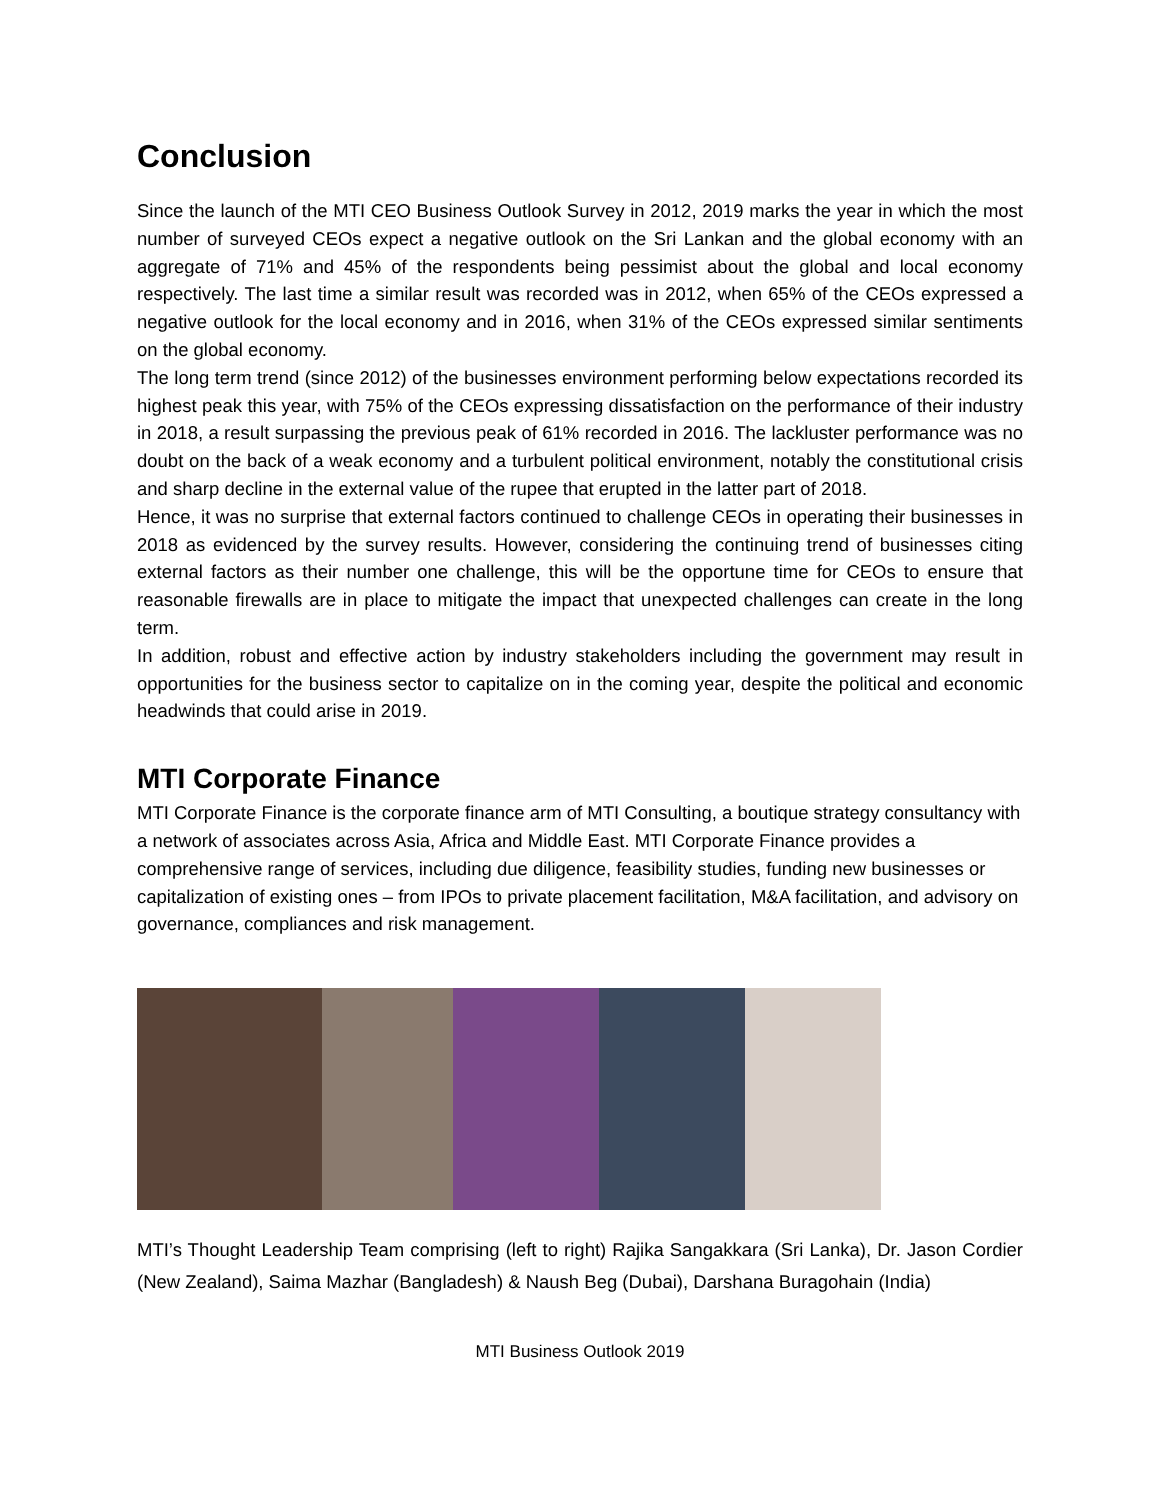Conclusion
Since the launch of the MTI CEO Business Outlook Survey in 2012, 2019 marks the year in which the most number of surveyed CEOs expect a negative outlook on the Sri Lankan and the global economy with an aggregate of 71% and 45% of the respondents being pessimist about the global and local economy respectively. The last time a similar result was recorded was in 2012, when 65% of the CEOs expressed a negative outlook for the local economy and in 2016, when 31% of the CEOs expressed similar sentiments on the global economy.
The long term trend (since 2012) of the businesses environment performing below expectations recorded its highest peak this year, with 75% of the CEOs expressing dissatisfaction on the performance of their industry in 2018, a result surpassing the previous peak of 61% recorded in 2016. The lackluster performance was no doubt on the back of a weak economy and a turbulent political environment, notably the constitutional crisis and sharp decline in the external value of the rupee that erupted in the latter part of 2018.
Hence, it was no surprise that external factors continued to challenge CEOs in operating their businesses in 2018 as evidenced by the survey results. However, considering the continuing trend of businesses citing external factors as their number one challenge, this will be the opportune time for CEOs to ensure that reasonable firewalls are in place to mitigate the impact that unexpected challenges can create in the long term.
In addition, robust and effective action by industry stakeholders including the government may result in opportunities for the business sector to capitalize on in the coming year, despite the political and economic headwinds that could arise in 2019.
MTI Corporate Finance
MTI Corporate Finance is the corporate finance arm of MTI Consulting, a boutique strategy consultancy with a network of associates across Asia, Africa and Middle East. MTI Corporate Finance provides a comprehensive range of services, including due diligence, feasibility studies, funding new businesses or capitalization of existing ones – from IPOs to private placement facilitation, M&A facilitation, and advisory on governance, compliances and risk management.
MTI’s Thought Leadership Team comprising (left to right) Rajika Sangakkara (Sri Lanka), Dr. Jason Cordier (New Zealand), Saima Mazhar (Bangladesh) & Naush Beg (Dubai), Darshana Buragohain (India)
MTI Business Outlook 2019